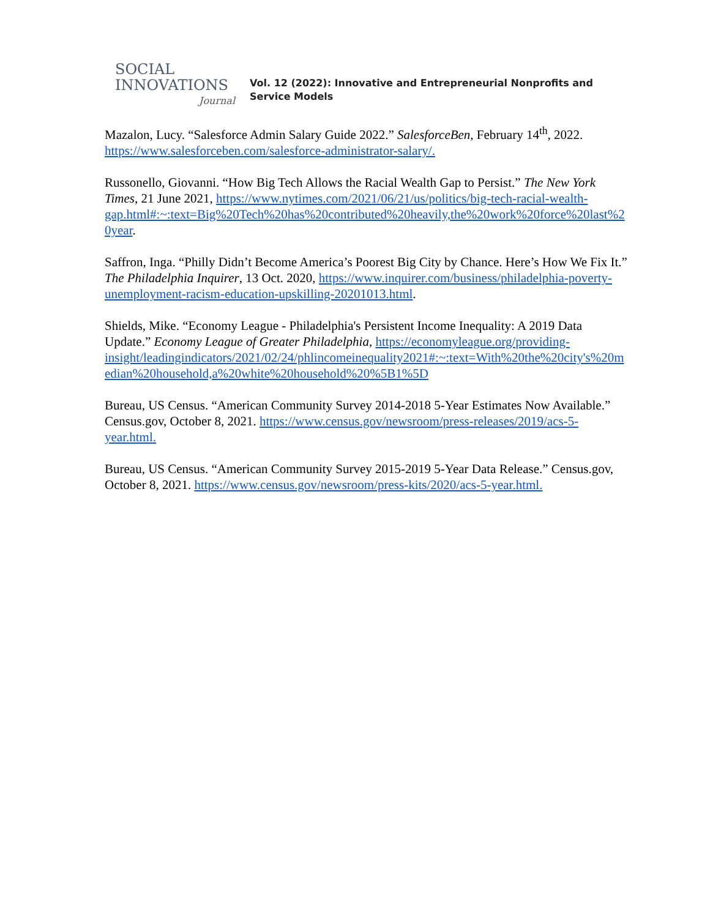SOCIAL
INNOVATIONS
Journal
Vol. 12 (2022): Innovative and Entrepreneurial Nonprofits and
Service Models
Mazalon, Lucy. “Salesforce Admin Salary Guide 2022.” SalesforceBen, February 14<sup>th</sup>, 2022. https://www.salesforceben.com/salesforce-administrator-salary/.
Russonello, Giovanni. “How Big Tech Allows the Racial Wealth Gap to Persist.” The New York Times, 21 June 2021, https://www.nytimes.com/2021/06/21/us/politics/big-tech-racial-wealth-gap.html#:~:text=Big%20Tech%20has%20contributed%20heavily,the%20work%20force%20last%20year.
Saffron, Inga. “Philly Didn’t Become America’s Poorest Big City by Chance. Here’s How We Fix It.” The Philadelphia Inquirer, 13 Oct. 2020, https://www.inquirer.com/business/philadelphia-poverty-unemployment-racism-education-upskilling-20201013.html.
Shields, Mike. “Economy League - Philadelphia's Persistent Income Inequality: A 2019 Data Update.” Economy League of Greater Philadelphia, https://economyleague.org/providing-insight/leadingindicators/2021/02/24/phlincomeinequality2021#:~:text=With%20the%20city's%20median%20household,a%20white%20household%20%5B1%5D
Bureau, US Census. “American Community Survey 2014-2018 5-Year Estimates Now Available.” Census.gov, October 8, 2021. https://www.census.gov/newsroom/press-releases/2019/acs-5-year.html.
Bureau, US Census. “American Community Survey 2015-2019 5-Year Data Release.” Census.gov, October 8, 2021. https://www.census.gov/newsroom/press-kits/2020/acs-5-year.html.